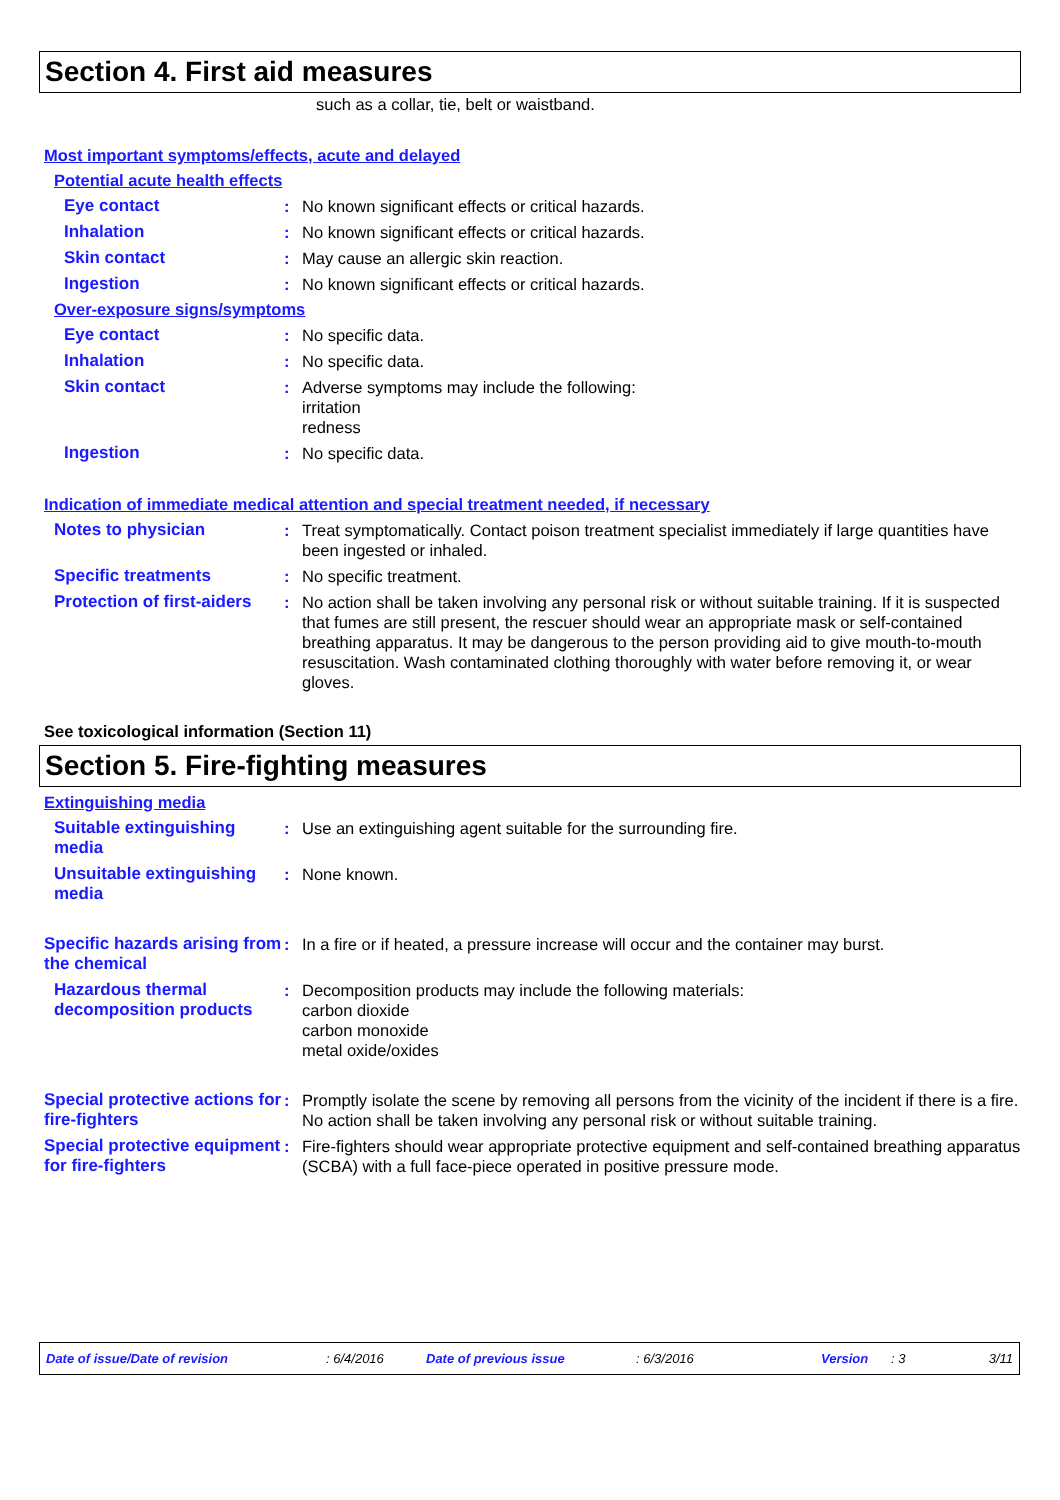Section 4. First aid measures
such as a collar, tie, belt or waistband.
Most important symptoms/effects, acute and delayed
Potential acute health effects
Eye contact : No known significant effects or critical hazards.
Inhalation : No known significant effects or critical hazards.
Skin contact : May cause an allergic skin reaction.
Ingestion : No known significant effects or critical hazards.
Over-exposure signs/symptoms
Eye contact : No specific data.
Inhalation : No specific data.
Skin contact : Adverse symptoms may include the following:
irritation
redness
Ingestion : No specific data.
Indication of immediate medical attention and special treatment needed, if necessary
Notes to physician : Treat symptomatically. Contact poison treatment specialist immediately if large quantities have been ingested or inhaled.
Specific treatments : No specific treatment.
Protection of first-aiders
: No action shall be taken involving any personal risk or without suitable training. If it is suspected that fumes are still present, the rescuer should wear an appropriate mask or self-contained breathing apparatus. It may be dangerous to the person providing aid to give mouth-to-mouth resuscitation. Wash contaminated clothing thoroughly with water before removing it, or wear gloves.
See toxicological information (Section 11)
Section 5. Fire-fighting measures
Extinguishing media
Suitable extinguishing media
: Use an extinguishing agent suitable for the surrounding fire.
Unsuitable extinguishing media
: None known.
Specific hazards arising from the chemical
: In a fire or if heated, a pressure increase will occur and the container may burst.
Hazardous thermal decomposition products
: Decomposition products may include the following materials:
carbon dioxide
carbon monoxide
metal oxide/oxides
Special protective actions for fire-fighters
: Promptly isolate the scene by removing all persons from the vicinity of the incident if there is a fire. No action shall be taken involving any personal risk or without suitable training.
Special protective equipment for fire-fighters
: Fire-fighters should wear appropriate protective equipment and self-contained breathing apparatus (SCBA) with a full face-piece operated in positive pressure mode.
Date of issue/Date of revision: 6/4/2016 Date of previous issue: 6/3/2016 Version: 3 3/11